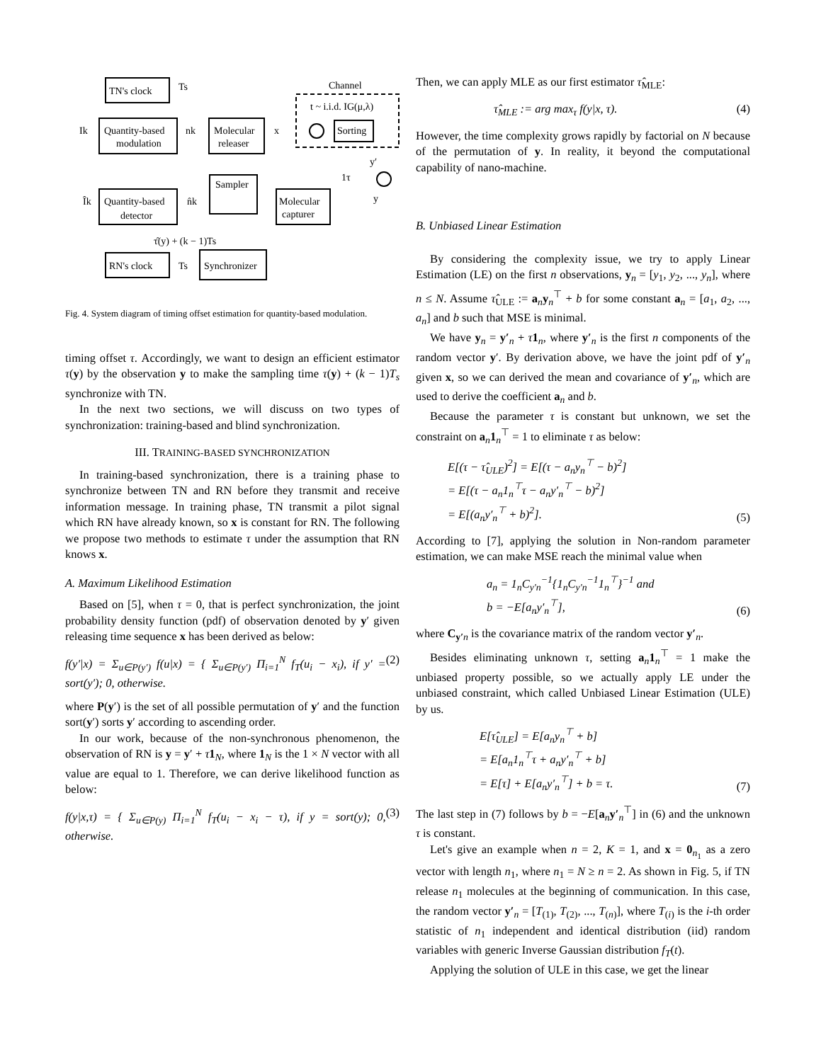TN's clock
Ts
Channel
Quantity-based
modulation
Molecular
releaser
Sorting
t ~ i.i.d. IG(μ,λ)
Ik
nk
x
y′
1τ
y
Sampler
Molecular
capturer
Quantity-based
detector
Îk
n̂k
τ̂(y) + (k − 1)Ts
RN's clock
Ts
Synchronizer
Fig. 4. System diagram of timing offset estimation for quantity-based modulation.
timing offset τ. Accordingly, we want to design an efficient estimator τ(y) by the observation y to make the sampling time τ(y) + (k − 1)T<sub>s</sub> synchronize with TN.
In the next two sections, we will discuss on two types of synchronization: training-based and blind synchronization.
III. TRAINING-BASED SYNCHRONIZATION
In training-based synchronization, there is a training phase to synchronize between TN and RN before they transmit and receive information message. In training phase, TN transmit a pilot signal which RN have already known, so x is constant for RN. The following we propose two methods to estimate τ under the assumption that RN knows x.
A. Maximum Likelihood Estimation
Based on [5], when τ = 0, that is perfect synchronization, the joint probability density function (pdf) of observation denoted by y′ given releasing time sequence x has been derived as below:
f(y′|x) = Σ<sub>u∈P(y′)</sub> f(u|x) = { Σ<sub>u∈P(y′)</sub> Π<sub>i=1</sub><sup>N</sup> f<sub>T</sub>(u<sub>i</sub> − x<sub>i</sub>), if y′ = sort(y′); 0, otherwise. (2)
where P(y′) is the set of all possible permutation of y′ and the function sort(y′) sorts y′ according to ascending order.
In our work, because of the non-synchronous phenomenon, the observation of RN is y = y′ + τ 1<sub>N</sub>, where 1<sub>N</sub> is the 1 × N vector with all value are equal to 1. Therefore, we can derive likelihood function as below:
f(y|x,τ) = { Σ<sub>u∈P(y)</sub> Π<sub>i=1</sub><sup>N</sup> f<sub>T</sub>(u<sub>i</sub> − x<sub>i</sub> − τ), if y = sort(y); 0, otherwise. (3)
Then, we can apply MLE as our first estimator τ̂<sub>MLE</sub>:
τ̂<sub>MLE</sub> := arg max<sub>τ</sub> f(y|x, τ). (4)
However, the time complexity grows rapidly by factorial on N because of the permutation of y. In reality, it beyond the computational capability of nano-machine.
B. Unbiased Linear Estimation
By considering the complexity issue, we try to apply Linear Estimation (LE) on the first n observations, y<sub>n</sub> = [y<sub>1</sub>, y<sub>2</sub>, ..., y<sub>n</sub>], where n ≤ N. Assume τ̂<sub>ULE</sub> := a<sub>n</sub>y<sub>n</sub><sup>⊤</sup> + b for some constant a<sub>n</sub> = [a<sub>1</sub>, a<sub>2</sub>, ..., a<sub>n</sub>] and b such that MSE is minimal.
We have y<sub>n</sub> = y′<sub>n</sub> + τ 1<sub>n</sub>, where y′<sub>n</sub> is the first n components of the random vector y′. By derivation above, we have the joint pdf of y′<sub>n</sub> given x, so we can derived the mean and covariance of y′<sub>n</sub>, which are used to derive the coefficient a<sub>n</sub> and b.
Because the parameter τ is constant but unknown, we set the constraint on a<sub>n</sub>1<sub>n</sub><sup>⊤</sup> = 1 to eliminate τ as below:
E[(τ − τ̂<sub>ULE</sub>)<sup>2</sup>] = E[(τ − a<sub>n</sub>y<sub>n</sub><sup>⊤</sup> − b)<sup>2</sup>]
= E[(τ − a<sub>n</sub>1<sub>n</sub><sup>⊤</sup>τ − a<sub>n</sub>y′<sub>n</sub><sup>⊤</sup> − b)<sup>2</sup>]
= E[(a<sub>n</sub>y′<sub>n</sub><sup>⊤</sup> + b)<sup>2</sup>]. (5)
According to [7], applying the solution in Non-random parameter estimation, we can make MSE reach the minimal value when
a<sub>n</sub> = 1<sub>n</sub>C<sub>y′n</sub><sup>−1</sup>{1<sub>n</sub>C<sub>y′n</sub><sup>−1</sup>1<sub>n</sub><sup>⊤</sup>}<sup>−1</sup> and
b = −E[a<sub>n</sub>y′<sub>n</sub><sup>⊤</sup>], (6)
where C<sub>y′n</sub> is the covariance matrix of the random vector y′<sub>n</sub>.
Besides eliminating unknown τ, setting a<sub>n</sub>1<sub>n</sub><sup>⊤</sup> = 1 make the unbiased property possible, so we actually apply LE under the unbiased constraint, which called Unbiased Linear Estimation (ULE) by us.
E[τ̂<sub>ULE</sub>] = E[a<sub>n</sub>y<sub>n</sub><sup>⊤</sup> + b]
= E[a<sub>n</sub>1<sub>n</sub><sup>⊤</sup>τ + a<sub>n</sub>y′<sub>n</sub><sup>⊤</sup> + b]
= E[τ] + E[a<sub>n</sub>y′<sub>n</sub><sup>⊤</sup>] + b = τ. (7)
The last step in (7) follows by b = −E[a<sub>n</sub>y′<sub>n</sub><sup>⊤</sup>] in (6) and the unknown τ is constant.
Let's give an example when n = 2, K = 1, and x = 0<sub>n<sub>1</sub></sub> as a zero vector with length n<sub>1</sub>, where n<sub>1</sub> = N ≥ n = 2. As shown in Fig. 5, if TN release n<sub>1</sub> molecules at the beginning of communication. In this case, the random vector y′<sub>n</sub> = [T<sub>(1)</sub>, T<sub>(2)</sub>, ..., T<sub>(n)</sub>], where T<sub>(i)</sub> is the i-th order statistic of n<sub>1</sub> independent and identical distribution (iid) random variables with generic Inverse Gaussian distribution f<sub>T</sub>(t).
Applying the solution of ULE in this case, we get the linear